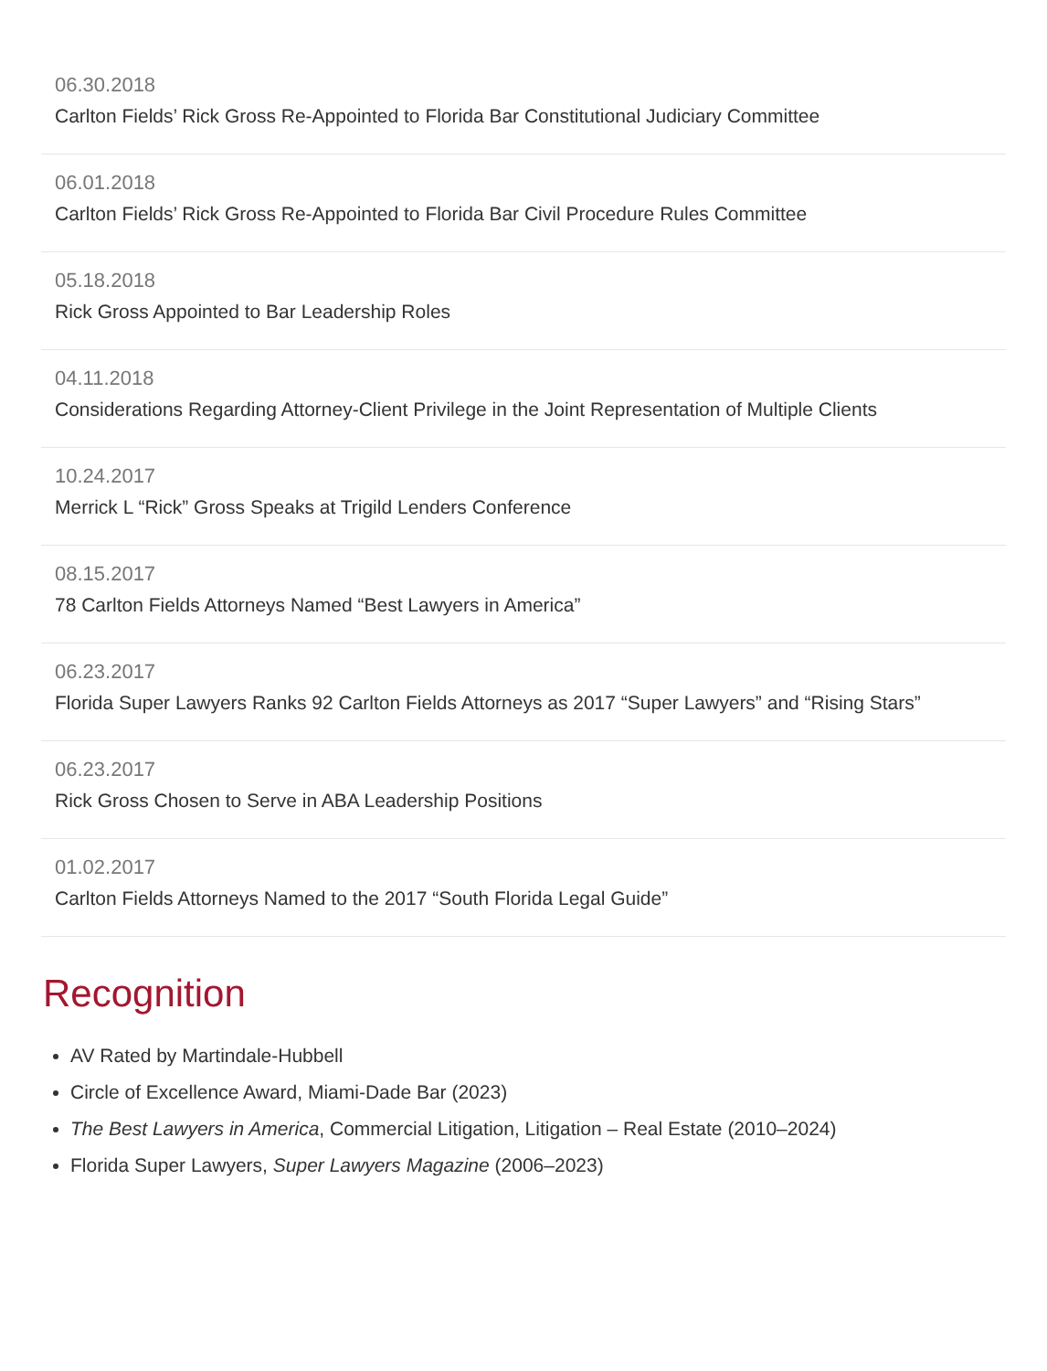06.30.2018
Carlton Fields’ Rick Gross Re-Appointed to Florida Bar Constitutional Judiciary Committee
06.01.2018
Carlton Fields’ Rick Gross Re-Appointed to Florida Bar Civil Procedure Rules Committee
05.18.2018
Rick Gross Appointed to Bar Leadership Roles
04.11.2018
Considerations Regarding Attorney-Client Privilege in the Joint Representation of Multiple Clients
10.24.2017
Merrick L “Rick” Gross Speaks at Trigild Lenders Conference
08.15.2017
78 Carlton Fields Attorneys Named “Best Lawyers in America”
06.23.2017
Florida Super Lawyers Ranks 92 Carlton Fields Attorneys as 2017 “Super Lawyers” and “Rising Stars”
06.23.2017
Rick Gross Chosen to Serve in ABA Leadership Positions
01.02.2017
Carlton Fields Attorneys Named to the 2017 “South Florida Legal Guide”
Recognition
AV Rated by Martindale-Hubbell
Circle of Excellence Award, Miami-Dade Bar (2023)
The Best Lawyers in America, Commercial Litigation, Litigation – Real Estate (2010–2024)
Florida Super Lawyers, Super Lawyers Magazine (2006–2023)